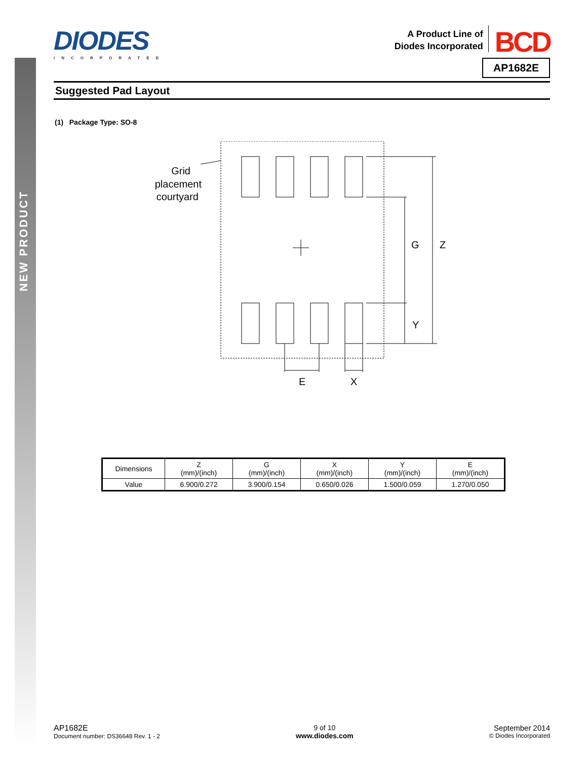NEW PRODUCT
DIODES
INCORPORATED
A Product Line of
Diodes Incorporated
BCD
AP1682E
Suggested Pad Layout
(1) Package Type: SO-8
Grid
placement
courtyard
G
Z
Y
E
X
| Dimensions | Z (mm)/(inch) | G (mm)/(inch) | X (mm)/(inch) | Y (mm)/(inch) | E (mm)/(inch) |
| Value | 6.900/0.272 | 3.900/0.154 | 0.650/0.026 | 1.500/0.059 | 1.270/0.050 |
AP1682E
Document number: DS36648 Rev. 1 - 2
9 of 10
www.diodes.com
September 2014
© Diodes Incorporated